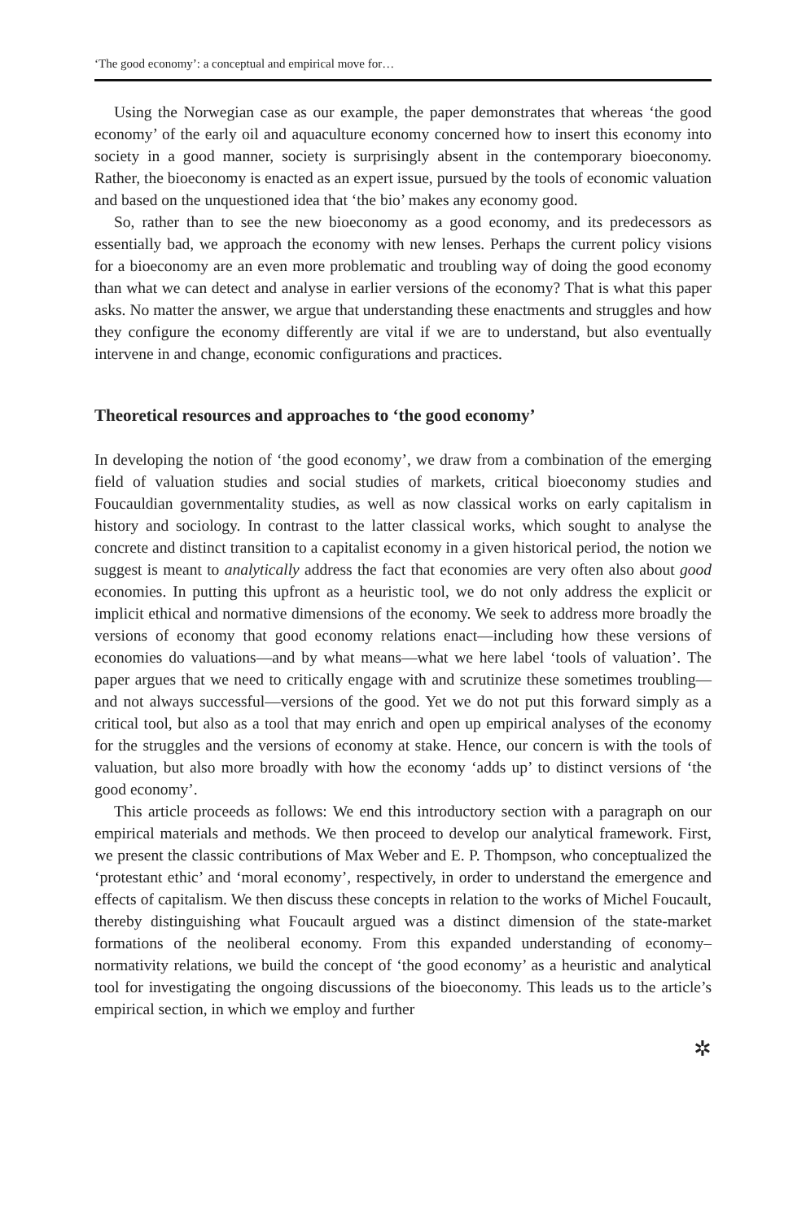‘The good economy’: a conceptual and empirical move for…
Using the Norwegian case as our example, the paper demonstrates that whereas ‘the good economy’ of the early oil and aquaculture economy concerned how to insert this economy into society in a good manner, society is surprisingly absent in the contemporary bioeconomy. Rather, the bioeconomy is enacted as an expert issue, pursued by the tools of economic valuation and based on the unquestioned idea that ‘the bio’ makes any economy good.
So, rather than to see the new bioeconomy as a good economy, and its predecessors as essentially bad, we approach the economy with new lenses. Perhaps the current policy visions for a bioeconomy are an even more problematic and troubling way of doing the good economy than what we can detect and analyse in earlier versions of the economy? That is what this paper asks. No matter the answer, we argue that understanding these enactments and struggles and how they configure the economy differently are vital if we are to understand, but also eventually intervene in and change, economic configurations and practices.
Theoretical resources and approaches to ‘the good economy’
In developing the notion of ‘the good economy’, we draw from a combination of the emerging field of valuation studies and social studies of markets, critical bioeconomy studies and Foucauldian governmentality studies, as well as now classical works on early capitalism in history and sociology. In contrast to the latter classical works, which sought to analyse the concrete and distinct transition to a capitalist economy in a given historical period, the notion we suggest is meant to analytically address the fact that economies are very often also about good economies. In putting this upfront as a heuristic tool, we do not only address the explicit or implicit ethical and normative dimensions of the economy. We seek to address more broadly the versions of economy that good economy relations enact—including how these versions of economies do valuations—and by what means—what we here label ‘tools of valuation’. The paper argues that we need to critically engage with and scrutinize these sometimes troubling—and not always successful—versions of the good. Yet we do not put this forward simply as a critical tool, but also as a tool that may enrich and open up empirical analyses of the economy for the struggles and the versions of economy at stake. Hence, our concern is with the tools of valuation, but also more broadly with how the economy ‘adds up’ to distinct versions of ‘the good economy’.
This article proceeds as follows: We end this introductory section with a paragraph on our empirical materials and methods. We then proceed to develop our analytical framework. First, we present the classic contributions of Max Weber and E. P. Thompson, who conceptualized the ‘protestant ethic’ and ‘moral economy’, respectively, in order to understand the emergence and effects of capitalism. We then discuss these concepts in relation to the works of Michel Foucault, thereby distinguishing what Foucault argued was a distinct dimension of the state-market formations of the neoliberal economy. From this expanded understanding of economy–normativity relations, we build the concept of ‘the good economy’ as a heuristic and analytical tool for investigating the ongoing discussions of the bioeconomy. This leads us to the article’s empirical section, in which we employ and further
✲